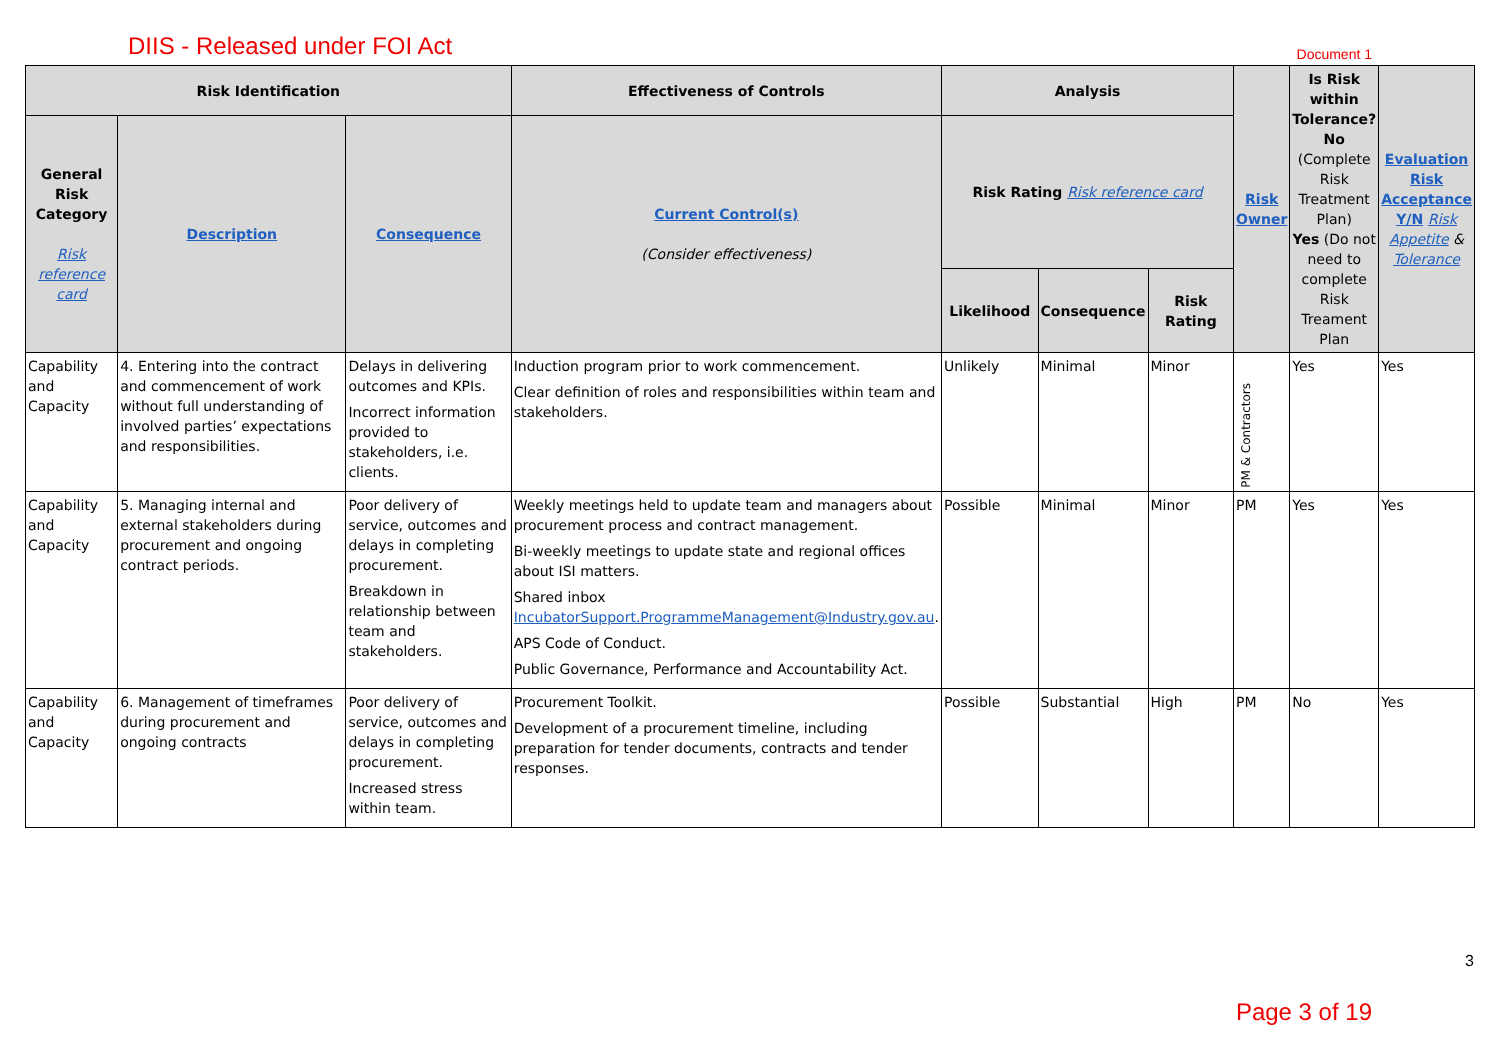DIIS - Released under FOI Act
Document 1
| Risk Identification | | | Effectiveness of Controls | Analysis | | | Risk Owner | Is Risk within Tolerance? No (Complete Risk Treatment Plan) Yes (Do not need to complete Risk Treament Plan | Evaluation Risk Acceptance Y/N Risk Appetite & Tolerance |
| --- | --- | --- | --- | --- | --- | --- | --- | --- | --- |
| General Risk Category Risk reference card | Description | Consequence | Current Control(s) (Consider effectiveness) | Risk Rating Risk reference card | | | | | |
| | | | | Likelihood | Consequence | Risk Rating | | | |
| Capability and Capacity | 4. Entering into the contract and commencement of work without full understanding of involved parties’ expectations and responsibilities. | Delays in delivering outcomes and KPIs. Incorrect information provided to stakeholders, i.e. clients. | Induction program prior to work commencement. Clear definition of roles and responsibilities within team and stakeholders. | Unlikely | Minimal | Minor | PM & Contractors | Yes | Yes |
| Capability and Capacity | 5. Managing internal and external stakeholders during procurement and ongoing contract periods. | Poor delivery of service, outcomes and delays in completing procurement. Breakdown in relationship between team and stakeholders. | Weekly meetings held to update team and managers about procurement process and contract management. Bi-weekly meetings to update state and regional offices about ISI matters. Shared inbox IncubatorSupport.ProgrammeManagement@Industry.gov.au . APS Code of Conduct. Public Governance, Performance and Accountability Act. | Possible | Minimal | Minor | PM | Yes | Yes |
| Capability and Capacity | 6. Management of timeframes during procurement and ongoing contracts | Poor delivery of service, outcomes and delays in completing procurement. Increased stress within team. | Procurement Toolkit. Development of a procurement timeline, including preparation for tender documents, contracts and tender responses. | Possible | Substantial | High | PM | No | Yes |
3
Page 3 of 19